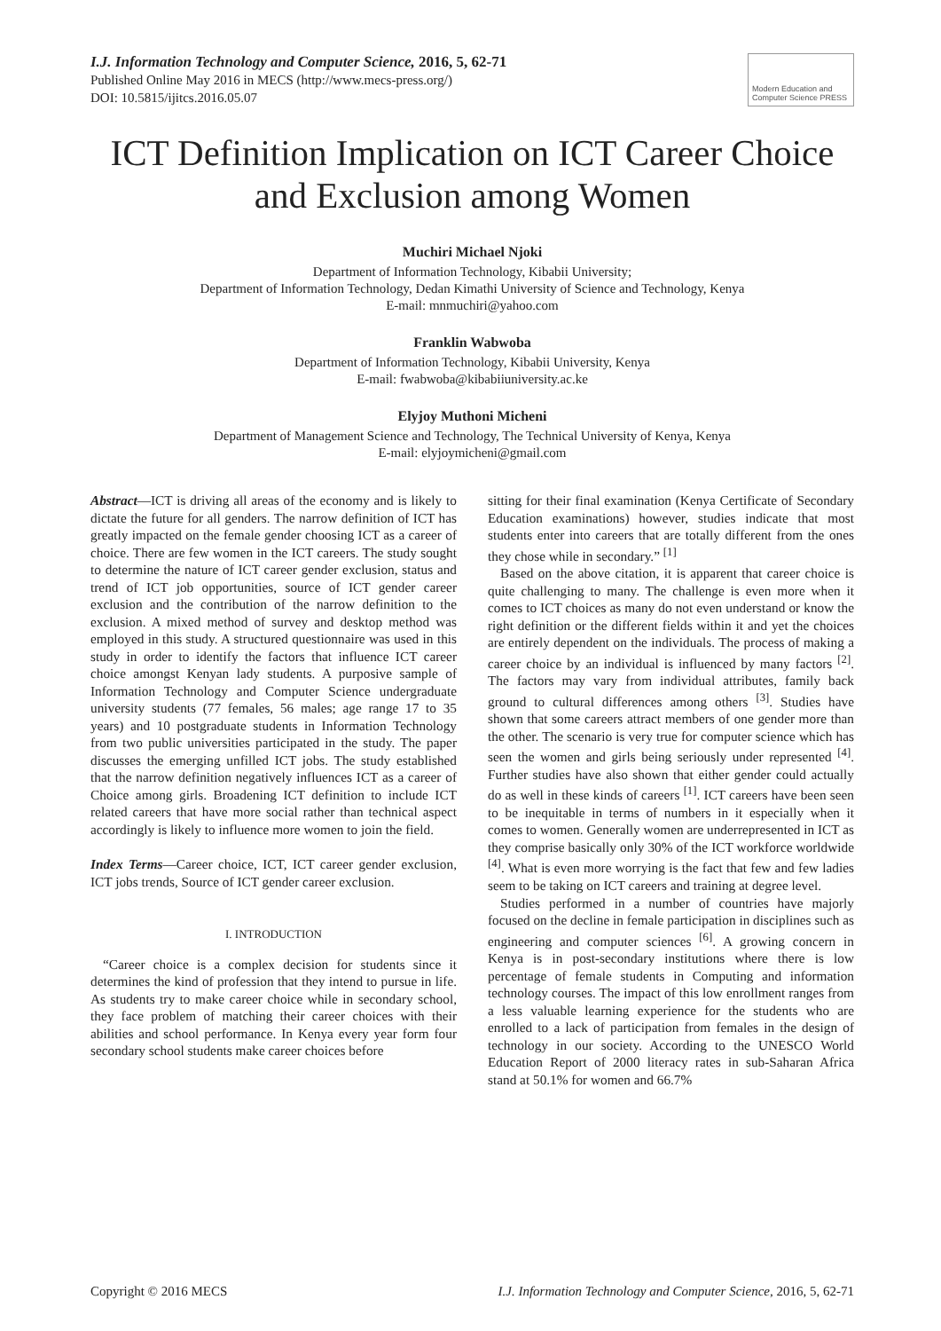I.J. Information Technology and Computer Science, 2016, 5, 62-71
Published Online May 2016 in MECS (http://www.mecs-press.org/)
DOI: 10.5815/ijitcs.2016.05.07
Modern Education and Computer Science PRESS
ICT Definition Implication on ICT Career Choice and Exclusion among Women
Muchiri Michael Njoki
Department of Information Technology, Kibabii University;
Department of Information Technology, Dedan Kimathi University of Science and Technology, Kenya
E-mail: mnmuchiri@yahoo.com
Franklin Wabwoba
Department of Information Technology, Kibabii University, Kenya
E-mail: fwabwoba@kibabiiuniversity.ac.ke
Elyjoy Muthoni Micheni
Department of Management Science and Technology, The Technical University of Kenya, Kenya
E-mail: elyjoymicheni@gmail.com
Abstract—ICT is driving all areas of the economy and is likely to dictate the future for all genders. The narrow definition of ICT has greatly impacted on the female gender choosing ICT as a career of choice. There are few women in the ICT careers. The study sought to determine the nature of ICT career gender exclusion, status and trend of ICT job opportunities, source of ICT gender career exclusion and the contribution of the narrow definition to the exclusion. A mixed method of survey and desktop method was employed in this study. A structured questionnaire was used in this study in order to identify the factors that influence ICT career choice amongst Kenyan lady students. A purposive sample of Information Technology and Computer Science undergraduate university students (77 females, 56 males; age range 17 to 35 years) and 10 postgraduate students in Information Technology from two public universities participated in the study. The paper discusses the emerging unfilled ICT jobs. The study established that the narrow definition negatively influences ICT as a career of Choice among girls. Broadening ICT definition to include ICT related careers that have more social rather than technical aspect accordingly is likely to influence more women to join the field.
Index Terms—Career choice, ICT, ICT career gender exclusion, ICT jobs trends, Source of ICT gender career exclusion.
I. INTRODUCTION
“Career choice is a complex decision for students since it determines the kind of profession that they intend to pursue in life. As students try to make career choice while in secondary school, they face problem of matching their career choices with their abilities and school performance. In Kenya every year form four secondary school students make career choices before
sitting for their final examination (Kenya Certificate of Secondary Education examinations) however, studies indicate that most students enter into careers that are totally different from the ones they chose while in secondary.” <sup>[1]</sup>
Based on the above citation, it is apparent that career choice is quite challenging to many. The challenge is even more when it comes to ICT choices as many do not even understand or know the right definition or the different fields within it and yet the choices are entirely dependent on the individuals. The process of making a career choice by an individual is influenced by many factors <sup>[2]</sup>. The factors may vary from individual attributes, family back ground to cultural differences among others <sup>[3]</sup>. Studies have shown that some careers attract members of one gender more than the other. The scenario is very true for computer science which has seen the women and girls being seriously under represented <sup>[4]</sup>. Further studies have also shown that either gender could actually do as well in these kinds of careers <sup>[1]</sup>. ICT careers have been seen to be inequitable in terms of numbers in it especially when it comes to women. Generally women are underrepresented in ICT as they comprise basically only 30% of the ICT workforce worldwide <sup>[4]</sup>. What is even more worrying is the fact that few and few ladies seem to be taking on ICT careers and training at degree level.
Studies performed in a number of countries have majorly focused on the decline in female participation in disciplines such as engineering and computer sciences <sup>[6]</sup>. A growing concern in Kenya is in post-secondary institutions where there is low percentage of female students in Computing and information technology courses. The impact of this low enrollment ranges from a less valuable learning experience for the students who are enrolled to a lack of participation from females in the design of technology in our society. According to the UNESCO World Education Report of 2000 literacy rates in sub-Saharan Africa stand at 50.1% for women and 66.7%
Copyright © 2016 MECS I.J. Information Technology and Computer Science, 2016, 5, 62-71